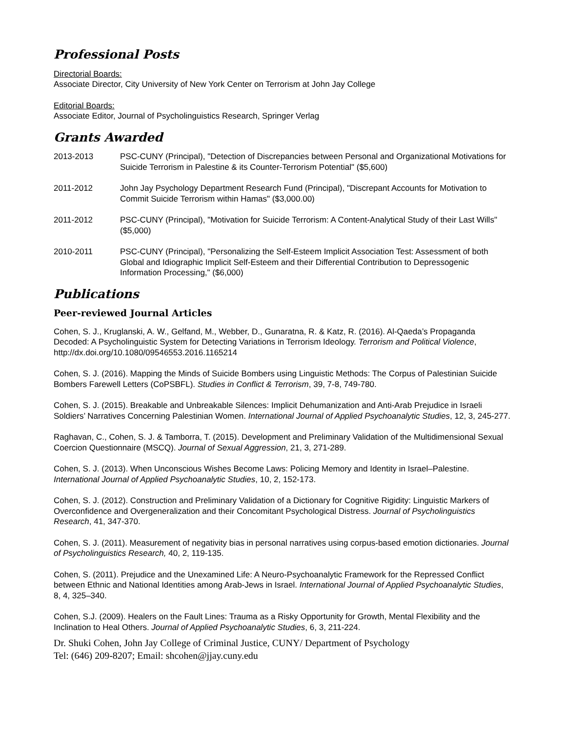Professional Posts
Directorial Boards:
Associate Director, City University of New York Center on Terrorism at John Jay College
Editorial Boards:
Associate Editor, Journal of Psycholinguistics Research, Springer Verlag
Grants Awarded
2013-2013 PSC-CUNY (Principal), "Detection of Discrepancies between Personal and Organizational Motivations for Suicide Terrorism in Palestine & its Counter-Terrorism Potential" ($5,600)
2011-2012 John Jay Psychology Department Research Fund (Principal), "Discrepant Accounts for Motivation to Commit Suicide Terrorism within Hamas" ($3,000.00)
2011-2012 PSC-CUNY (Principal), "Motivation for Suicide Terrorism: A Content-Analytical Study of their Last Wills" ($5,000)
2010-2011 PSC-CUNY (Principal), "Personalizing the Self-Esteem Implicit Association Test: Assessment of both Global and Idiographic Implicit Self-Esteem and their Differential Contribution to Depressogenic Information Processing," ($6,000)
Publications
Peer-reviewed Journal Articles
Cohen, S. J., Kruglanski, A. W., Gelfand, M., Webber, D., Gunaratna, R. & Katz, R. (2016). Al-Qaeda’s Propaganda Decoded: A Psycholinguistic System for Detecting Variations in Terrorism Ideology. Terrorism and Political Violence, http://dx.doi.org/10.1080/09546553.2016.1165214
Cohen, S. J. (2016). Mapping the Minds of Suicide Bombers using Linguistic Methods: The Corpus of Palestinian Suicide Bombers Farewell Letters (CoPSBFL). Studies in Conflict & Terrorism, 39, 7-8, 749-780.
Cohen, S. J. (2015). Breakable and Unbreakable Silences: Implicit Dehumanization and Anti-Arab Prejudice in Israeli Soldiers’ Narratives Concerning Palestinian Women. International Journal of Applied Psychoanalytic Studies, 12, 3, 245-277.
Raghavan, C., Cohen, S. J. & Tamborra, T. (2015). Development and Preliminary Validation of the Multidimensional Sexual Coercion Questionnaire (MSCQ). Journal of Sexual Aggression, 21, 3, 271-289.
Cohen, S. J. (2013). When Unconscious Wishes Become Laws: Policing Memory and Identity in Israel–Palestine. International Journal of Applied Psychoanalytic Studies, 10, 2, 152-173.
Cohen, S. J. (2012). Construction and Preliminary Validation of a Dictionary for Cognitive Rigidity: Linguistic Markers of Overconfidence and Overgeneralization and their Concomitant Psychological Distress. Journal of Psycholinguistics Research, 41, 347-370.
Cohen, S. J. (2011). Measurement of negativity bias in personal narratives using corpus-based emotion dictionaries. Journal of Psycholinguistics Research, 40, 2, 119-135.
Cohen, S. (2011). Prejudice and the Unexamined Life: A Neuro-Psychoanalytic Framework for the Repressed Conflict between Ethnic and National Identities among Arab-Jews in Israel. International Journal of Applied Psychoanalytic Studies, 8, 4, 325–340.
Cohen, S.J. (2009). Healers on the Fault Lines: Trauma as a Risky Opportunity for Growth, Mental Flexibility and the Inclination to Heal Others. Journal of Applied Psychoanalytic Studies, 6, 3, 211-224.
Dr. Shuki Cohen, John Jay College of Criminal Justice, CUNY/ Department of Psychology
Tel: (646) 209-8207; Email: shcohen@jjay.cuny.edu